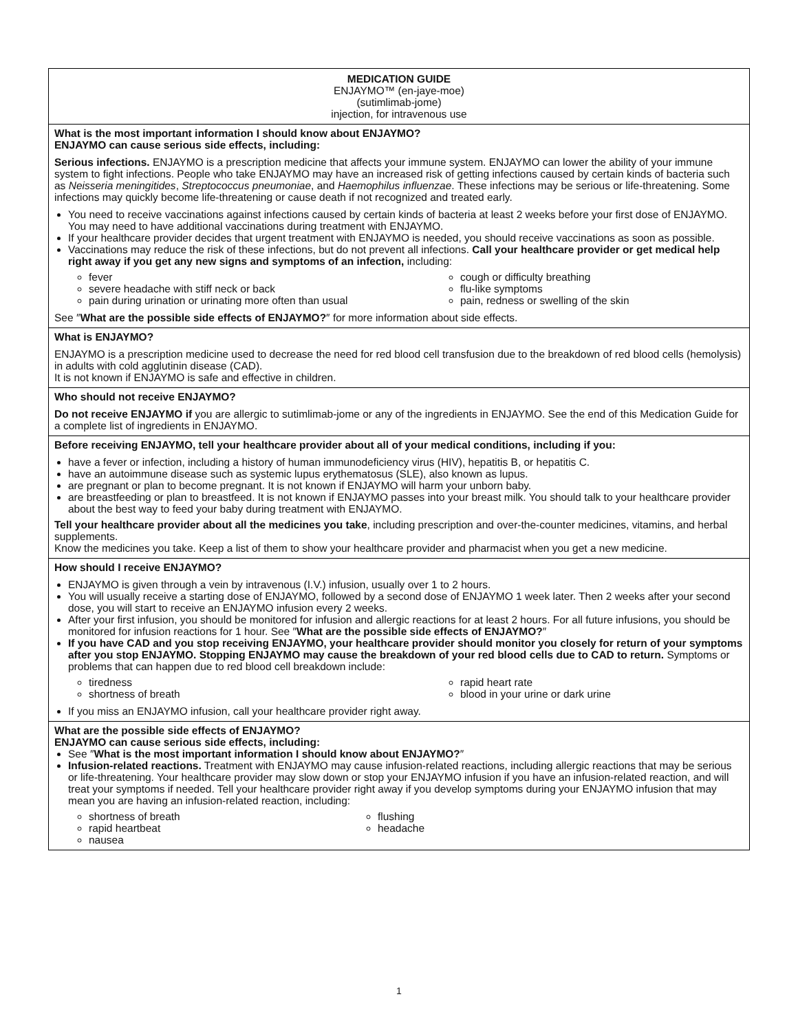MEDICATION GUIDE
ENJAYMO™ (en-jaye-moe)
(sutimlimab-jome)
injection, for intravenous use
What is the most important information I should know about ENJAYMO?
ENJAYMO can cause serious side effects, including:
Serious infections. ENJAYMO is a prescription medicine that affects your immune system. ENJAYMO can lower the ability of your immune system to fight infections. People who take ENJAYMO may have an increased risk of getting infections caused by certain kinds of bacteria such as Neisseria meningitides, Streptococcus pneumoniae, and Haemophilus influenzae. These infections may be serious or life-threatening. Some infections may quickly become life-threatening or cause death if not recognized and treated early.
You need to receive vaccinations against infections caused by certain kinds of bacteria at least 2 weeks before your first dose of ENJAYMO. You may need to have additional vaccinations during treatment with ENJAYMO.
If your healthcare provider decides that urgent treatment with ENJAYMO is needed, you should receive vaccinations as soon as possible.
Vaccinations may reduce the risk of these infections, but do not prevent all infections. Call your healthcare provider or get medical help right away if you get any new signs and symptoms of an infection, including:
fever
cough or difficulty breathing
severe headache with stiff neck or back
flu-like symptoms
pain during urination or urinating more often than usual
pain, redness or swelling of the skin
See ″What are the possible side effects of ENJAYMO?″ for more information about side effects.
What is ENJAYMO?
ENJAYMO is a prescription medicine used to decrease the need for red blood cell transfusion due to the breakdown of red blood cells (hemolysis) in adults with cold agglutinin disease (CAD).
It is not known if ENJAYMO is safe and effective in children.
Who should not receive ENJAYMO?
Do not receive ENJAYMO if you are allergic to sutimlimab-jome or any of the ingredients in ENJAYMO. See the end of this Medication Guide for a complete list of ingredients in ENJAYMO.
Before receiving ENJAYMO, tell your healthcare provider about all of your medical conditions, including if you:
have a fever or infection, including a history of human immunodeficiency virus (HIV), hepatitis B, or hepatitis C.
have an autoimmune disease such as systemic lupus erythematosus (SLE), also known as lupus.
are pregnant or plan to become pregnant. It is not known if ENJAYMO will harm your unborn baby.
are breastfeeding or plan to breastfeed. It is not known if ENJAYMO passes into your breast milk. You should talk to your healthcare provider about the best way to feed your baby during treatment with ENJAYMO.
Tell your healthcare provider about all the medicines you take, including prescription and over-the-counter medicines, vitamins, and herbal supplements.
Know the medicines you take. Keep a list of them to show your healthcare provider and pharmacist when you get a new medicine.
How should I receive ENJAYMO?
ENJAYMO is given through a vein by intravenous (I.V.) infusion, usually over 1 to 2 hours.
You will usually receive a starting dose of ENJAYMO, followed by a second dose of ENJAYMO 1 week later. Then 2 weeks after your second dose, you will start to receive an ENJAYMO infusion every 2 weeks.
After your first infusion, you should be monitored for infusion and allergic reactions for at least 2 hours. For all future infusions, you should be monitored for infusion reactions for 1 hour. See ″What are the possible side effects of ENJAYMO?″
If you have CAD and you stop receiving ENJAYMO, your healthcare provider should monitor you closely for return of your symptoms after you stop ENJAYMO. Stopping ENJAYMO may cause the breakdown of your red blood cells due to CAD to return. Symptoms or problems that can happen due to red blood cell breakdown include:
tiredness
rapid heart rate
shortness of breath
blood in your urine or dark urine
If you miss an ENJAYMO infusion, call your healthcare provider right away.
What are the possible side effects of ENJAYMO?
ENJAYMO can cause serious side effects, including:
See ″What is the most important information I should know about ENJAYMO?″
Infusion-related reactions. Treatment with ENJAYMO may cause infusion-related reactions, including allergic reactions that may be serious or life-threatening. Your healthcare provider may slow down or stop your ENJAYMO infusion if you have an infusion-related reaction, and will treat your symptoms if needed. Tell your healthcare provider right away if you develop symptoms during your ENJAYMO infusion that may mean you are having an infusion-related reaction, including:
shortness of breath
flushing
rapid heartbeat
headache
nausea
1